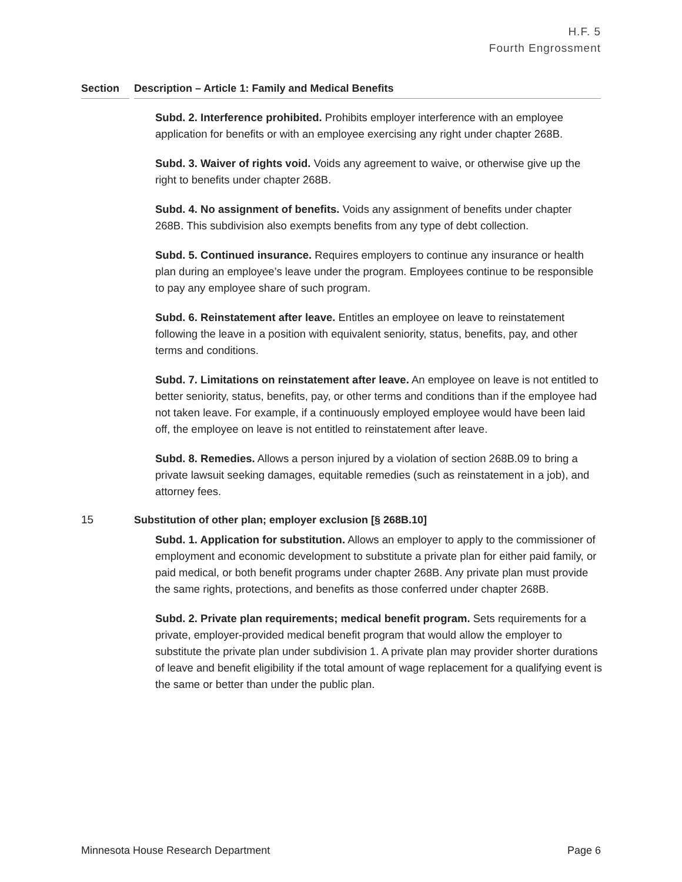H.F. 5
Fourth Engrossment
Section Description – Article 1: Family and Medical Benefits
Subd. 2. Interference prohibited. Prohibits employer interference with an employee application for benefits or with an employee exercising any right under chapter 268B.
Subd. 3. Waiver of rights void. Voids any agreement to waive, or otherwise give up the right to benefits under chapter 268B.
Subd. 4. No assignment of benefits. Voids any assignment of benefits under chapter 268B. This subdivision also exempts benefits from any type of debt collection.
Subd. 5. Continued insurance. Requires employers to continue any insurance or health plan during an employee’s leave under the program. Employees continue to be responsible to pay any employee share of such program.
Subd. 6. Reinstatement after leave. Entitles an employee on leave to reinstatement following the leave in a position with equivalent seniority, status, benefits, pay, and other terms and conditions.
Subd. 7. Limitations on reinstatement after leave. An employee on leave is not entitled to better seniority, status, benefits, pay, or other terms and conditions than if the employee had not taken leave. For example, if a continuously employed employee would have been laid off, the employee on leave is not entitled to reinstatement after leave.
Subd. 8. Remedies. Allows a person injured by a violation of section 268B.09 to bring a private lawsuit seeking damages, equitable remedies (such as reinstatement in a job), and attorney fees.
15 Substitution of other plan; employer exclusion [§ 268B.10]
Subd. 1. Application for substitution. Allows an employer to apply to the commissioner of employment and economic development to substitute a private plan for either paid family, or paid medical, or both benefit programs under chapter 268B. Any private plan must provide the same rights, protections, and benefits as those conferred under chapter 268B.
Subd. 2. Private plan requirements; medical benefit program. Sets requirements for a private, employer-provided medical benefit program that would allow the employer to substitute the private plan under subdivision 1. A private plan may provider shorter durations of leave and benefit eligibility if the total amount of wage replacement for a qualifying event is the same or better than under the public plan.
Minnesota House Research Department Page 6